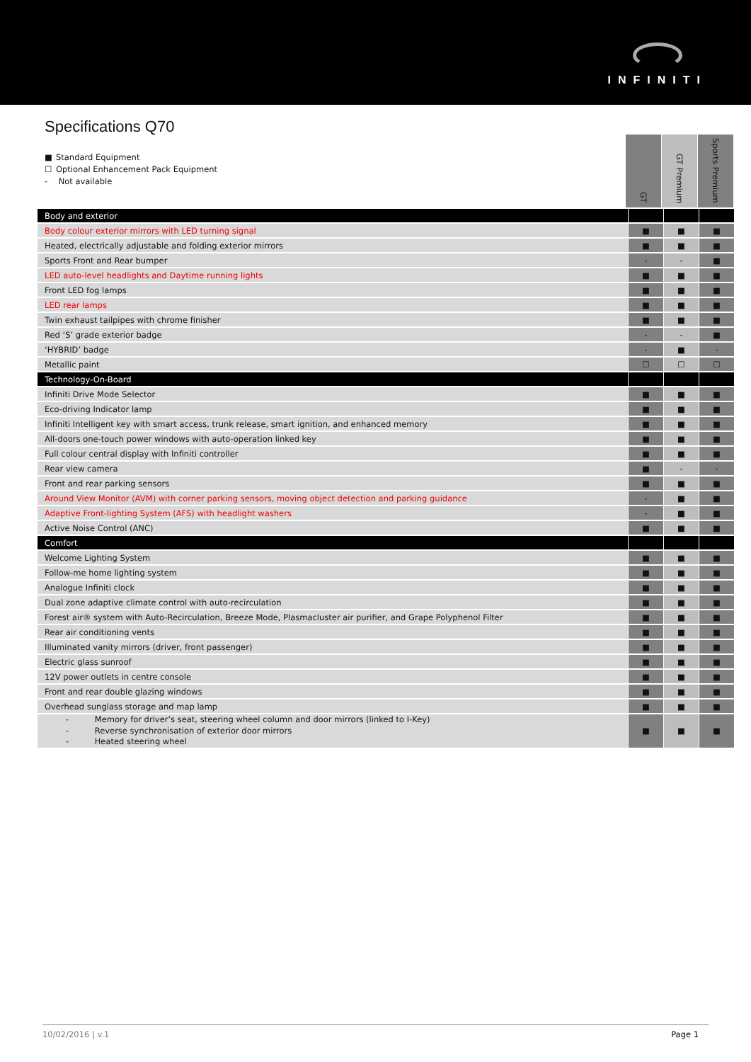INFINITI
Specifications Q70
■ Standard Equipment
☐ Optional Enhancement Pack Equipment
- Not available
GT
GT Premium
Sports Premium
| Body and exterior | | | |
| Body colour exterior mirrors with LED turning signal | ■ | ■ | ■ |
| Heated, electrically adjustable and folding exterior mirrors | ■ | ■ | ■ |
| Sports Front and Rear bumper | - | - | ■ |
| LED auto-level headlights and Daytime running lights | ■ | ■ | ■ |
| Front LED fog lamps | ■ | ■ | ■ |
| LED rear lamps | ■ | ■ | ■ |
| Twin exhaust tailpipes with chrome finisher | ■ | ■ | ■ |
| Red ‘S’ grade exterior badge | - | - | ■ |
| ‘HYBRID’ badge | - | ■ | - |
| Metallic paint | ☐ | ☐ | ☐ |
| Technology-On-Board | | | |
| Infiniti Drive Mode Selector | ■ | ■ | ■ |
| Eco-driving Indicator lamp | ■ | ■ | ■ |
| Infiniti Intelligent key with smart access, trunk release, smart ignition, and enhanced memory | ■ | ■ | ■ |
| All-doors one-touch power windows with auto-operation linked key | ■ | ■ | ■ |
| Full colour central display with Infiniti controller | ■ | ■ | ■ |
| Rear view camera | ■ | - | - |
| Front and rear parking sensors | ■ | ■ | ■ |
| Around View Monitor (AVM) with corner parking sensors, moving object detection and parking guidance | - | ■ | ■ |
| Adaptive Front-lighting System (AFS) with headlight washers | - | ■ | ■ |
| Active Noise Control (ANC) | ■ | ■ | ■ |
| Comfort | | | |
| Welcome Lighting System | ■ | ■ | ■ |
| Follow-me home lighting system | ■ | ■ | ■ |
| Analogue Infiniti clock | ■ | ■ | ■ |
| Dual zone adaptive climate control with auto-recirculation | ■ | ■ | ■ |
| Forest air® system with Auto-Recirculation, Breeze Mode, Plasmacluster air purifier, and Grape Polyphenol Filter | ■ | ■ | ■ |
| Rear air conditioning vents | ■ | ■ | ■ |
| Illuminated vanity mirrors (driver, front passenger) | ■ | ■ | ■ |
| Electric glass sunroof | ■ | ■ | ■ |
| 12V power outlets in centre console | ■ | ■ | ■ |
| Front and rear double glazing windows | ■ | ■ | ■ |
| Overhead sunglass storage and map lamp | ■ | ■ | ■ |
| - Memory for driver’s seat, steering wheel column and door mirrors (linked to I-Key) - Reverse synchronisation of exterior door mirrors - Heated steering wheel | ■ | ■ | ■ |
10/02/2016 | v.1 Page 1